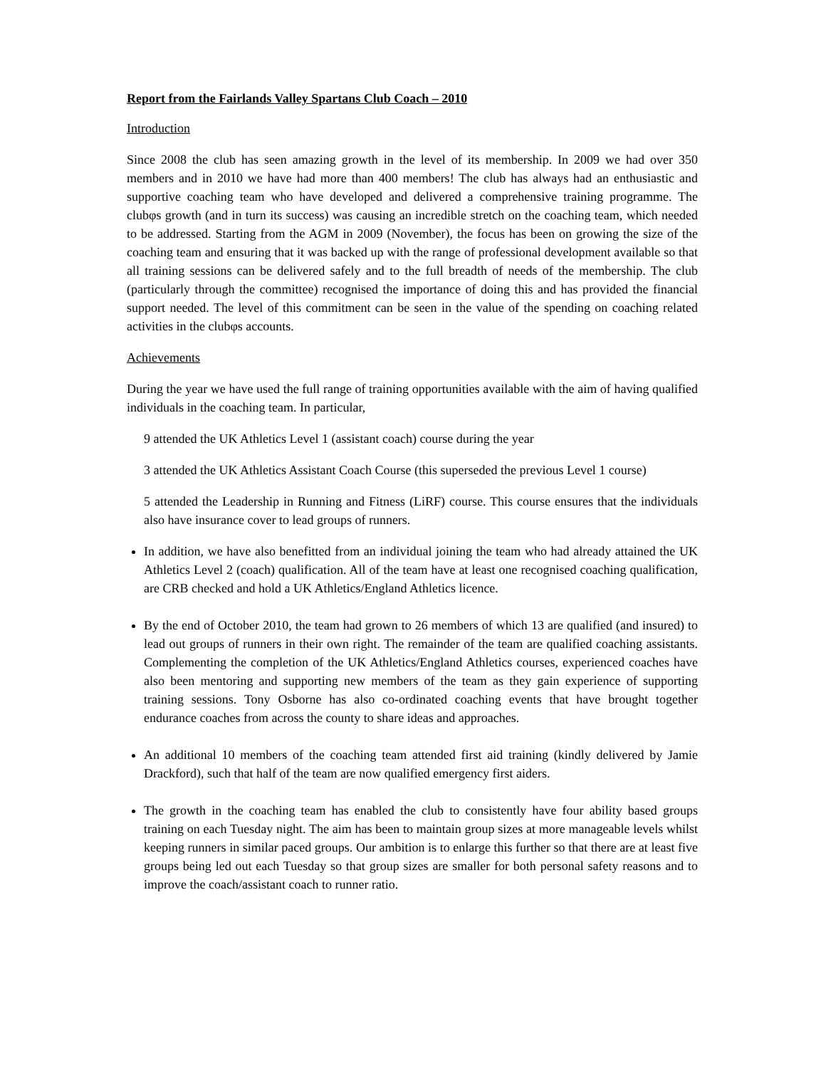Report from the Fairlands Valley Spartans Club Coach – 2010
Introduction
Since 2008 the club has seen amazing growth in the level of its membership. In 2009 we had over 350 members and in 2010 we have had more than 400 members! The club has always had an enthusiastic and supportive coaching team who have developed and delivered a comprehensive training programme. The clubφs growth (and in turn its success) was causing an incredible stretch on the coaching team, which needed to be addressed. Starting from the AGM in 2009 (November), the focus has been on growing the size of the coaching team and ensuring that it was backed up with the range of professional development available so that all training sessions can be delivered safely and to the full breadth of needs of the membership. The club (particularly through the committee) recognised the importance of doing this and has provided the financial support needed. The level of this commitment can be seen in the value of the spending on coaching related activities in the clubφs accounts.
Achievements
During the year we have used the full range of training opportunities available with the aim of having qualified individuals in the coaching team. In particular,
9 attended the UK Athletics Level 1 (assistant coach) course during the year
3 attended the UK Athletics Assistant Coach Course (this superseded the previous Level 1 course)
5 attended the Leadership in Running and Fitness (LiRF) course. This course ensures that the individuals also have insurance cover to lead groups of runners.
In addition, we have also benefitted from an individual joining the team who had already attained the UK Athletics Level 2 (coach) qualification. All of the team have at least one recognised coaching qualification, are CRB checked and hold a UK Athletics/England Athletics licence.
By the end of October 2010, the team had grown to 26 members of which 13 are qualified (and insured) to lead out groups of runners in their own right. The remainder of the team are qualified coaching assistants. Complementing the completion of the UK Athletics/England Athletics courses, experienced coaches have also been mentoring and supporting new members of the team as they gain experience of supporting training sessions. Tony Osborne has also co-ordinated coaching events that have brought together endurance coaches from across the county to share ideas and approaches.
An additional 10 members of the coaching team attended first aid training (kindly delivered by Jamie Drackford), such that half of the team are now qualified emergency first aiders.
The growth in the coaching team has enabled the club to consistently have four ability based groups training on each Tuesday night. The aim has been to maintain group sizes at more manageable levels whilst keeping runners in similar paced groups. Our ambition is to enlarge this further so that there are at least five groups being led out each Tuesday so that group sizes are smaller for both personal safety reasons and to improve the coach/assistant coach to runner ratio.